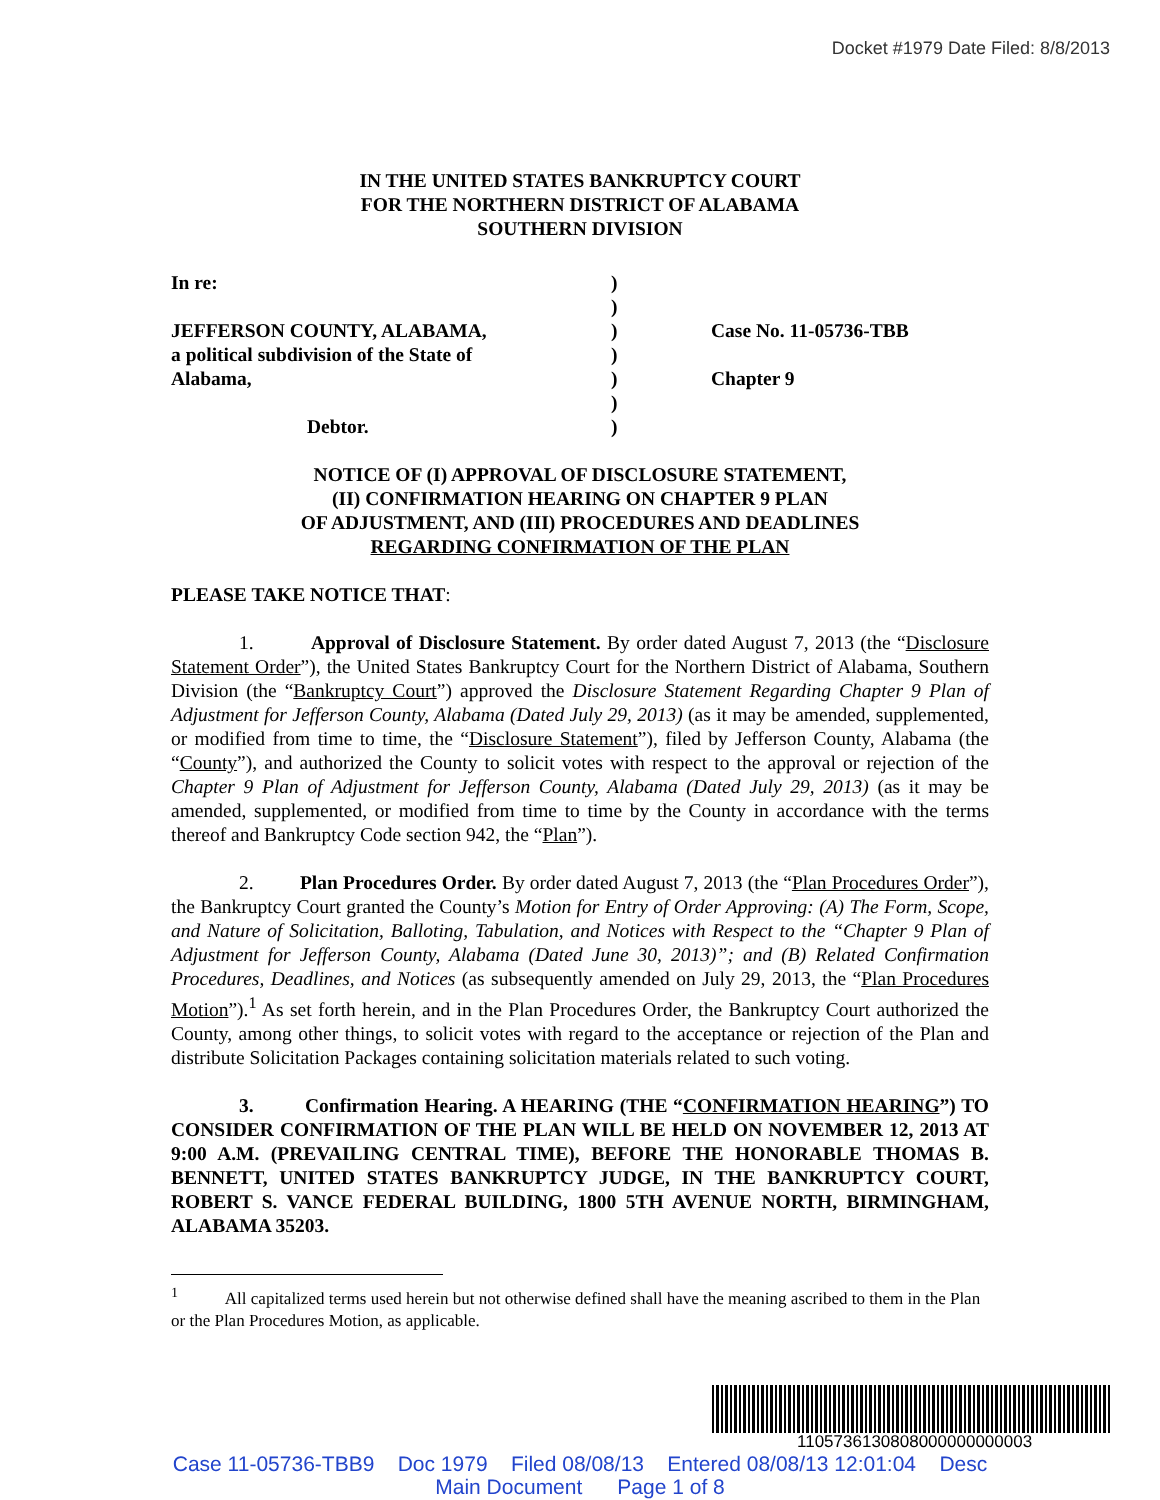Docket #1979 Date Filed: 8/8/2013
IN THE UNITED STATES BANKRUPTCY COURT
FOR THE NORTHERN DISTRICT OF ALABAMA
SOUTHERN DIVISION
In re:
JEFFERSON COUNTY, ALABAMA,
a political subdivision of the State of
Alabama,
Debtor.
)
)
)
)
)
)
)
Case No. 11-05736-TBB
Chapter 9
NOTICE OF (I) APPROVAL OF DISCLOSURE STATEMENT,
(II) CONFIRMATION HEARING ON CHAPTER 9 PLAN
OF ADJUSTMENT, AND (III) PROCEDURES AND DEADLINES
REGARDING CONFIRMATION OF THE PLAN
PLEASE TAKE NOTICE THAT:
1. Approval of Disclosure Statement. By order dated August 7, 2013 (the “Disclosure Statement Order”), the United States Bankruptcy Court for the Northern District of Alabama, Southern Division (the “Bankruptcy Court”) approved the Disclosure Statement Regarding Chapter 9 Plan of Adjustment for Jefferson County, Alabama (Dated July 29, 2013) (as it may be amended, supplemented, or modified from time to time, the “Disclosure Statement”), filed by Jefferson County, Alabama (the “County”), and authorized the County to solicit votes with respect to the approval or rejection of the Chapter 9 Plan of Adjustment for Jefferson County, Alabama (Dated July 29, 2013) (as it may be amended, supplemented, or modified from time to time by the County in accordance with the terms thereof and Bankruptcy Code section 942, the “Plan”).
2. Plan Procedures Order. By order dated August 7, 2013 (the “Plan Procedures Order”), the Bankruptcy Court granted the County’s Motion for Entry of Order Approving: (A) The Form, Scope, and Nature of Solicitation, Balloting, Tabulation, and Notices with Respect to the “Chapter 9 Plan of Adjustment for Jefferson County, Alabama (Dated June 30, 2013)”; and (B) Related Confirmation Procedures, Deadlines, and Notices (as subsequently amended on July 29, 2013, the “Plan Procedures Motion”).<sup>1</sup> As set forth herein, and in the Plan Procedures Order, the Bankruptcy Court authorized the County, among other things, to solicit votes with regard to the acceptance or rejection of the Plan and distribute Solicitation Packages containing solicitation materials related to such voting.
3. Confirmation Hearing. A HEARING (THE “CONFIRMATION HEARING”) TO CONSIDER CONFIRMATION OF THE PLAN WILL BE HELD ON NOVEMBER 12, 2013 AT 9:00 A.M. (PREVAILING CENTRAL TIME), BEFORE THE HONORABLE THOMAS B. BENNETT, UNITED STATES BANKRUPTCY JUDGE, IN THE BANKRUPTCY COURT, ROBERT S. VANCE FEDERAL BUILDING, 1800 5TH AVENUE NORTH, BIRMINGHAM, ALABAMA 35203.
<sup>1</sup> All capitalized terms used herein but not otherwise defined shall have the meaning ascribed to them in the Plan or the Plan Procedures Motion, as applicable.
1105736130808000000000003
Case 11-05736-TBB9 Doc 1979 Filed 08/08/13 Entered 08/08/13 12:01:04 Desc
Main Document Page 1 of 8